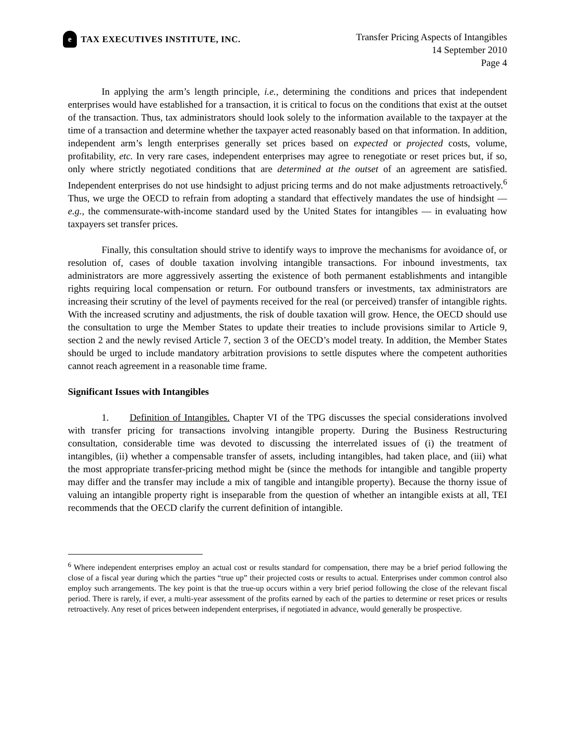e
TAX EXECUTIVES INSTITUTE, INC.
Transfer Pricing Aspects of Intangibles
14 September 2010
Page 4
In applying the arm’s length principle, i.e., determining the conditions and prices that independent enterprises would have established for a transaction, it is critical to focus on the conditions that exist at the outset of the transaction. Thus, tax administrators should look solely to the information available to the taxpayer at the time of a transaction and determine whether the taxpayer acted reasonably based on that information. In addition, independent arm’s length enterprises generally set prices based on expected or projected costs, volume, profitability, etc. In very rare cases, independent enterprises may agree to renegotiate or reset prices but, if so, only where strictly negotiated conditions that are determined at the outset of an agreement are satisfied. Independent enterprises do not use hindsight to adjust pricing terms and do not make adjustments retroactively.<sup>6</sup> Thus, we urge the OECD to refrain from adopting a standard that effectively mandates the use of hindsight — e.g., the commensurate-with-income standard used by the United States for intangibles — in evaluating how taxpayers set transfer prices.
Finally, this consultation should strive to identify ways to improve the mechanisms for avoidance of, or resolution of, cases of double taxation involving intangible transactions. For inbound investments, tax administrators are more aggressively asserting the existence of both permanent establishments and intangible rights requiring local compensation or return. For outbound transfers or investments, tax administrators are increasing their scrutiny of the level of payments received for the real (or perceived) transfer of intangible rights. With the increased scrutiny and adjustments, the risk of double taxation will grow. Hence, the OECD should use the consultation to urge the Member States to update their treaties to include provisions similar to Article 9, section 2 and the newly revised Article 7, section 3 of the OECD’s model treaty. In addition, the Member States should be urged to include mandatory arbitration provisions to settle disputes where the competent authorities cannot reach agreement in a reasonable time frame.
Significant Issues with Intangibles
1. Definition of Intangibles. Chapter VI of the TPG discusses the special considerations involved with transfer pricing for transactions involving intangible property. During the Business Restructuring consultation, considerable time was devoted to discussing the interrelated issues of (i) the treatment of intangibles, (ii) whether a compensable transfer of assets, including intangibles, had taken place, and (iii) what the most appropriate transfer-pricing method might be (since the methods for intangible and tangible property may differ and the transfer may include a mix of tangible and intangible property). Because the thorny issue of valuing an intangible property right is inseparable from the question of whether an intangible exists at all, TEI recommends that the OECD clarify the current definition of intangible.
<sup>6</sup> Where independent enterprises employ an actual cost or results standard for compensation, there may be a brief period following the close of a fiscal year during which the parties “true up” their projected costs or results to actual. Enterprises under common control also employ such arrangements. The key point is that the true-up occurs within a very brief period following the close of the relevant fiscal period. There is rarely, if ever, a multi-year assessment of the profits earned by each of the parties to determine or reset prices or results retroactively. Any reset of prices between independent enterprises, if negotiated in advance, would generally be prospective.